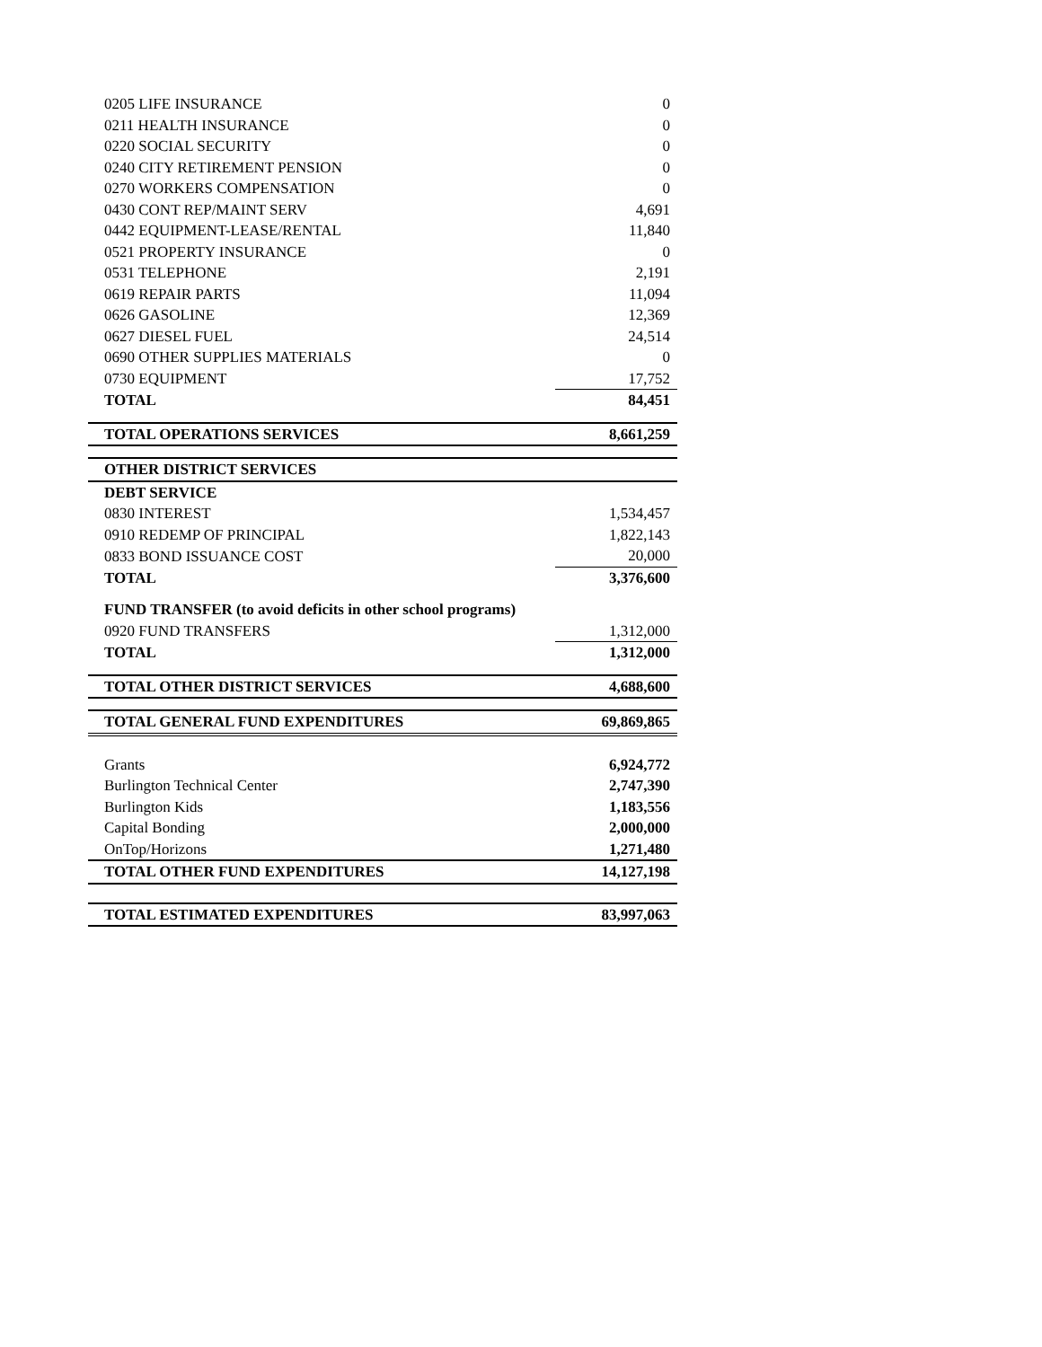| 0205 LIFE INSURANCE | 0 |
| 0211 HEALTH INSURANCE | 0 |
| 0220 SOCIAL SECURITY | 0 |
| 0240 CITY RETIREMENT PENSION | 0 |
| 0270 WORKERS COMPENSATION | 0 |
| 0430 CONT REP/MAINT SERV | 4,691 |
| 0442 EQUIPMENT-LEASE/RENTAL | 11,840 |
| 0521 PROPERTY INSURANCE | 0 |
| 0531 TELEPHONE | 2,191 |
| 0619 REPAIR PARTS | 11,094 |
| 0626 GASOLINE | 12,369 |
| 0627 DIESEL FUEL | 24,514 |
| 0690 OTHER SUPPLIES MATERIALS | 0 |
| 0730 EQUIPMENT | 17,752 |
| TOTAL | 84,451 |
| TOTAL OPERATIONS SERVICES | 8,661,259 |
| OTHER DISTRICT SERVICES | |
| DEBT SERVICE | |
| 0830 INTEREST | 1,534,457 |
| 0910 REDEMP OF PRINCIPAL | 1,822,143 |
| 0833 BOND ISSUANCE COST | 20,000 |
| TOTAL | 3,376,600 |
| FUND TRANSFER (to avoid deficits in other school programs) | |
| 0920 FUND TRANSFERS | 1,312,000 |
| TOTAL | 1,312,000 |
| TOTAL OTHER DISTRICT SERVICES | 4,688,600 |
| TOTAL GENERAL FUND EXPENDITURES | 69,869,865 |
| Grants | 6,924,772 |
| Burlington Technical Center | 2,747,390 |
| Burlington Kids | 1,183,556 |
| Capital Bonding | 2,000,000 |
| OnTop/Horizons | 1,271,480 |
| TOTAL OTHER FUND EXPENDITURES | 14,127,198 |
| TOTAL ESTIMATED EXPENDITURES | 83,997,063 |